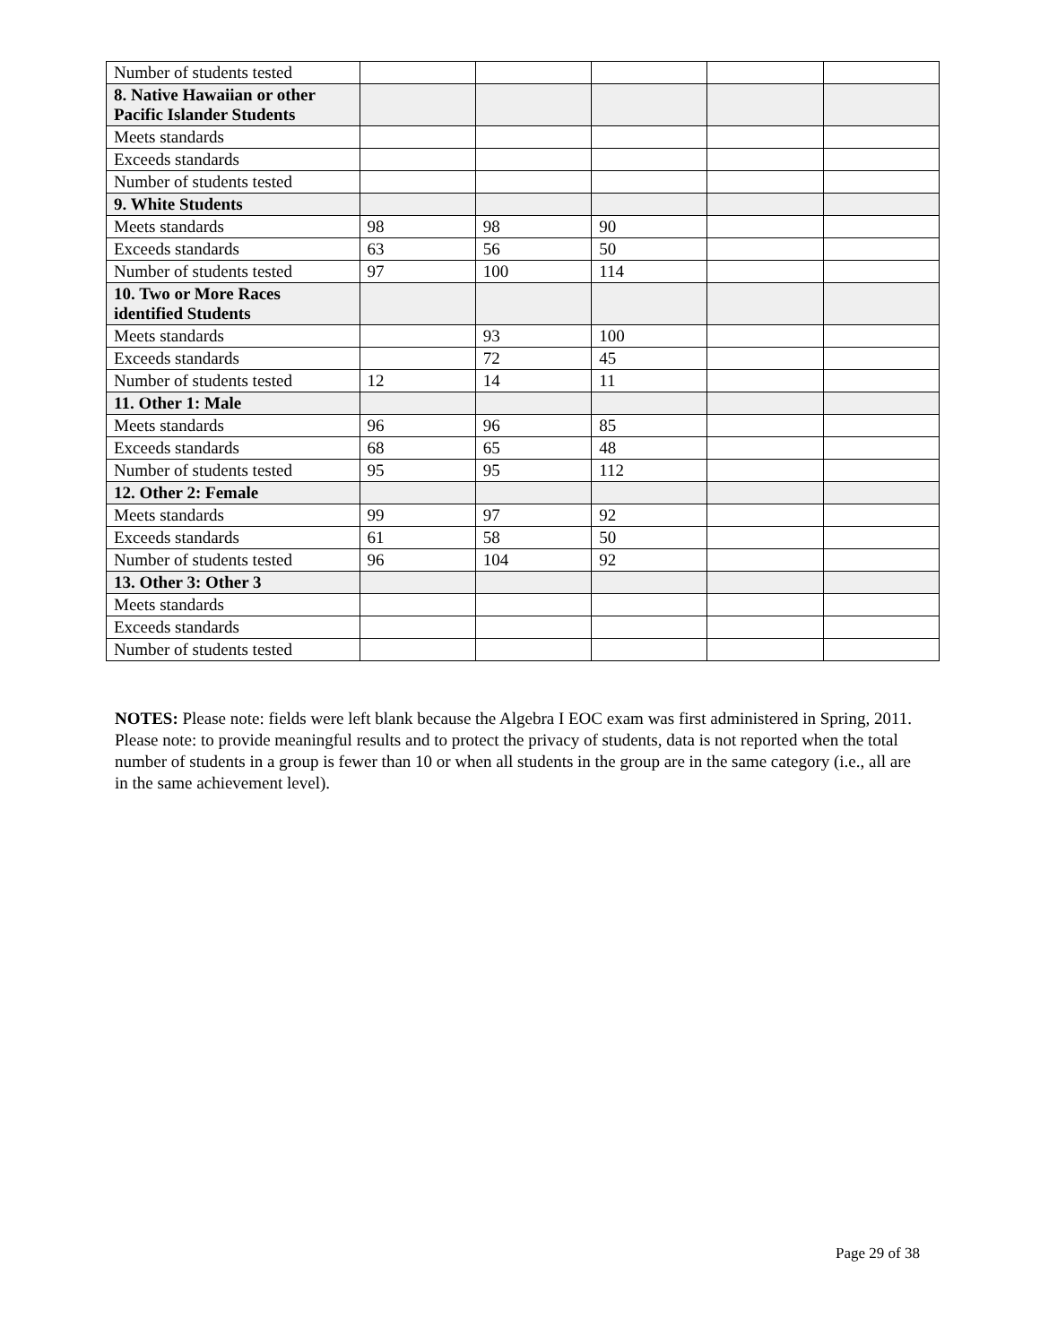| Number of students tested | | | | | |
| 8. Native Hawaiian or other Pacific Islander Students | | | | | |
| Meets standards | | | | | |
| Exceeds standards | | | | | |
| Number of students tested | | | | | |
| 9. White Students | | | | | |
| Meets standards | 98 | 98 | 90 | | |
| Exceeds standards | 63 | 56 | 50 | | |
| Number of students tested | 97 | 100 | 114 | | |
| 10. Two or More Races identified Students | | | | | |
| Meets standards | | 93 | 100 | | |
| Exceeds standards | | 72 | 45 | | |
| Number of students tested | 12 | 14 | 11 | | |
| 11. Other 1: Male | | | | | |
| Meets standards | 96 | 96 | 85 | | |
| Exceeds standards | 68 | 65 | 48 | | |
| Number of students tested | 95 | 95 | 112 | | |
| 12. Other 2: Female | | | | | |
| Meets standards | 99 | 97 | 92 | | |
| Exceeds standards | 61 | 58 | 50 | | |
| Number of students tested | 96 | 104 | 92 | | |
| 13. Other 3: Other 3 | | | | | |
| Meets standards | | | | | |
| Exceeds standards | | | | | |
| Number of students tested | | | | | |
NOTES: Please note: fields were left blank because the Algebra I EOC exam was first administered in Spring, 2011.
Please note: to provide meaningful results and to protect the privacy of students, data is not reported when the total number of students in a group is fewer than 10 or when all students in the group are in the same category (i.e., all are in the same achievement level).
Page 29 of 38